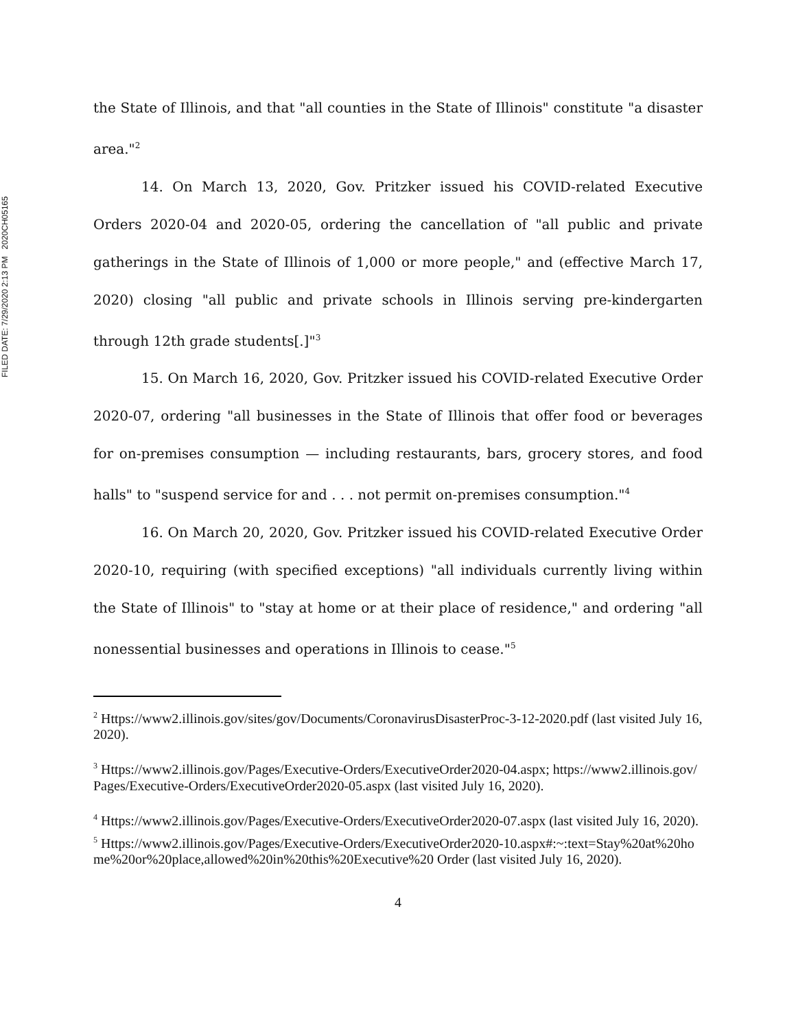FILED DATE: 7/29/2020 2:13 PM 2020CH05165
the State of Illinois, and that "all counties in the State of Illinois" constitute "a disaster area."<sup>2</sup>
14. On March 13, 2020, Gov. Pritzker issued his COVID-related Executive Orders 2020-04 and 2020-05, ordering the cancellation of "all public and private gatherings in the State of Illinois of 1,000 or more people," and (effective March 17, 2020) closing "all public and private schools in Illinois serving pre-kindergarten through 12th grade students[.]"<sup>3</sup>
15. On March 16, 2020, Gov. Pritzker issued his COVID-related Executive Order 2020-07, ordering "all businesses in the State of Illinois that offer food or beverages for on-premises consumption — including restaurants, bars, grocery stores, and food halls" to "suspend service for and . . . not permit on-premises consumption."<sup>4</sup>
16. On March 20, 2020, Gov. Pritzker issued his COVID-related Executive Order 2020-10, requiring (with specified exceptions) "all individuals currently living within the State of Illinois" to "stay at home or at their place of residence," and ordering "all nonessential businesses and operations in Illinois to cease."<sup>5</sup>
<sup>2</sup> Https://www2.illinois.gov/sites/gov/Documents/CoronavirusDisasterProc-3-12-2020.pdf (last visited July 16, 2020).
<sup>3</sup> Https://www2.illinois.gov/Pages/Executive-Orders/ExecutiveOrder2020-04.aspx; https://www2.illinois.gov/Pages/Executive-Orders/ExecutiveOrder2020-05.aspx (last visited July 16, 2020).
<sup>4</sup> Https://www2.illinois.gov/Pages/Executive-Orders/ExecutiveOrder2020-07.aspx (last visited July 16, 2020).
<sup>5</sup> Https://www2.illinois.gov/Pages/Executive-Orders/ExecutiveOrder2020-10.aspx#:~:text=Stay%20at%20home%20or%20place,allowed%20in%20this%20Executive%20 Order (last visited July 16, 2020).
4